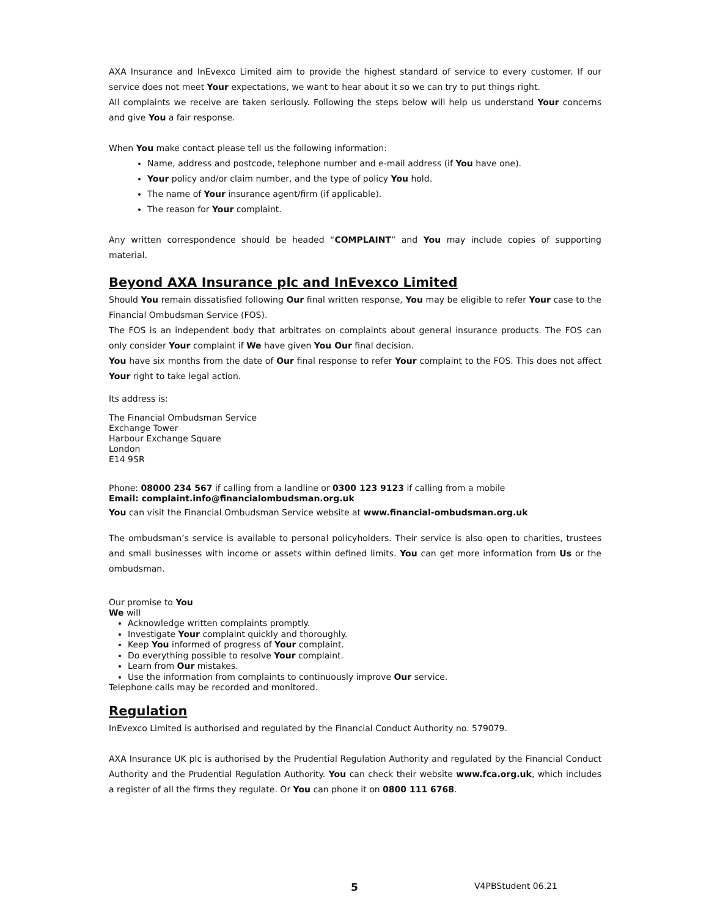AXA Insurance and InEvexco Limited aim to provide the highest standard of service to every customer. If our service does not meet Your expectations, we want to hear about it so we can try to put things right.
All complaints we receive are taken seriously. Following the steps below will help us understand Your concerns and give You a fair response.
When You make contact please tell us the following information:
Name, address and postcode, telephone number and e-mail address (if You have one).
Your policy and/or claim number, and the type of policy You hold.
The name of Your insurance agent/firm (if applicable).
The reason for Your complaint.
Any written correspondence should be headed “COMPLAINT” and You may include copies of supporting material.
Beyond AXA Insurance plc and InEvexco Limited
Should You remain dissatisfied following Our final written response, You may be eligible to refer Your case to the Financial Ombudsman Service (FOS).
The FOS is an independent body that arbitrates on complaints about general insurance products. The FOS can only consider Your complaint if We have given You Our final decision.
You have six months from the date of Our final response to refer Your complaint to the FOS. This does not affect Your right to take legal action.
Its address is:
The Financial Ombudsman Service
Exchange Tower
Harbour Exchange Square
London
E14 9SR
Phone: 08000 234 567 if calling from a landline or 0300 123 9123 if calling from a mobile
Email: complaint.info@financialombudsman.org.uk
You can visit the Financial Ombudsman Service website at www.financial-ombudsman.org.uk
The ombudsman’s service is available to personal policyholders. Their service is also open to charities, trustees and small businesses with income or assets within defined limits. You can get more information from Us or the ombudsman.
Our promise to You
We will
Acknowledge written complaints promptly.
Investigate Your complaint quickly and thoroughly.
Keep You informed of progress of Your complaint.
Do everything possible to resolve Your complaint.
Learn from Our mistakes.
Use the information from complaints to continuously improve Our service.
Telephone calls may be recorded and monitored.
Regulation
InEvexco Limited is authorised and regulated by the Financial Conduct Authority no. 579079.
AXA Insurance UK plc is authorised by the Prudential Regulation Authority and regulated by the Financial Conduct Authority and the Prudential Regulation Authority. You can check their website www.fca.org.uk, which includes a register of all the firms they regulate. Or You can phone it on 0800 111 6768.
5 V4PBStudent 06.21